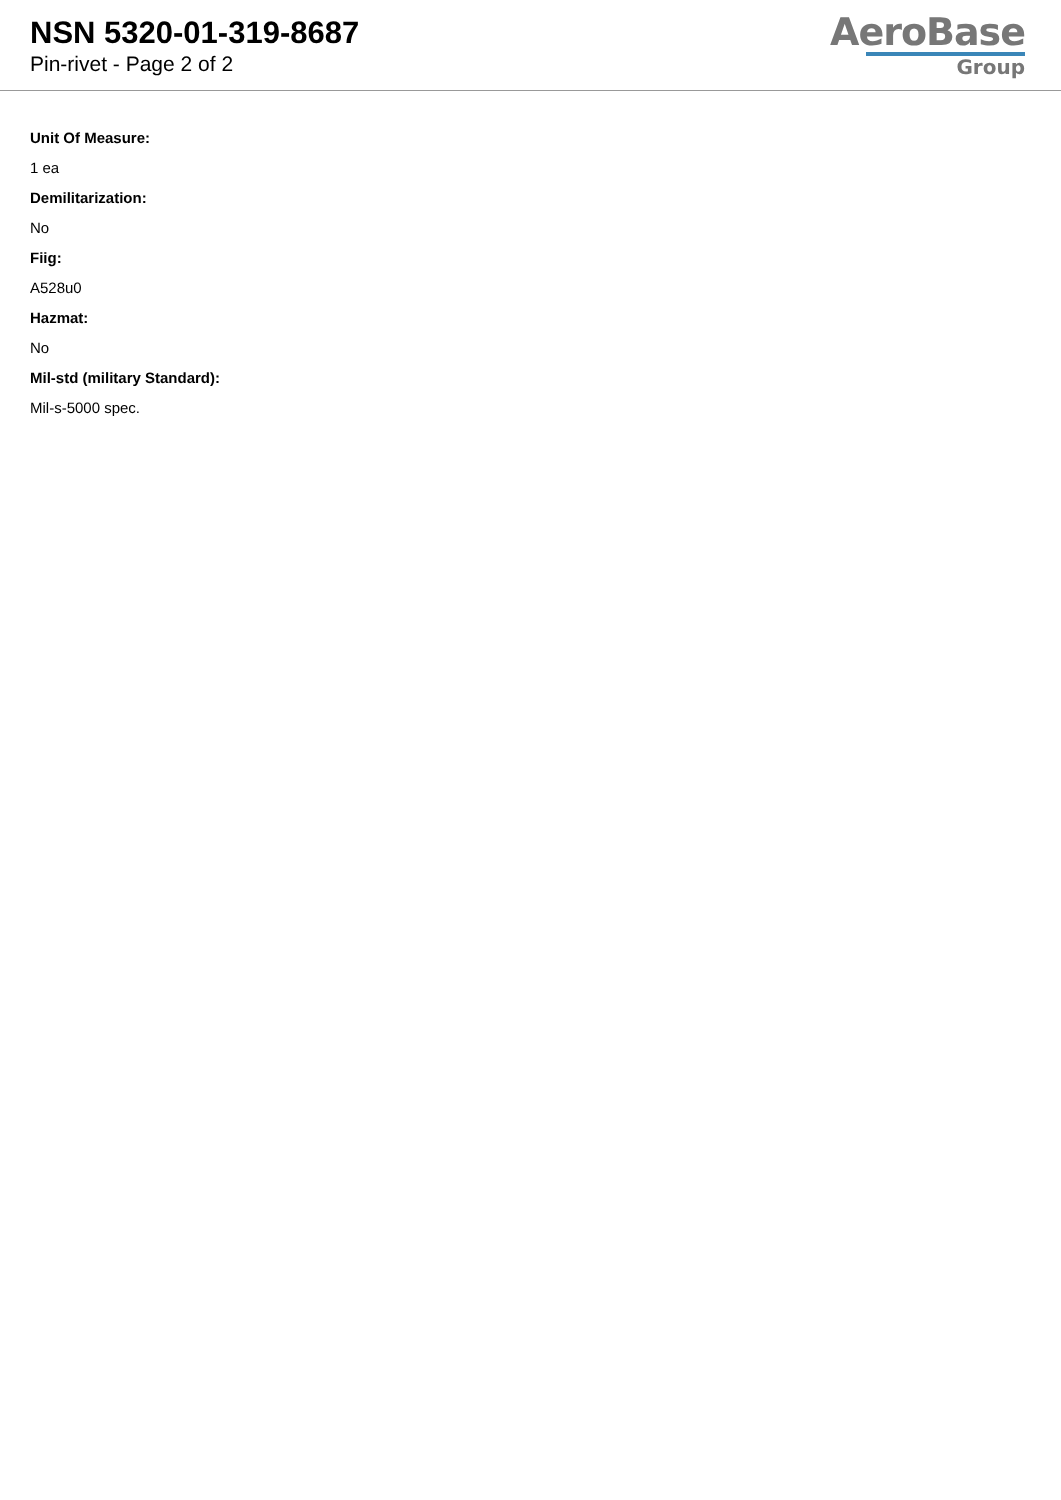NSN 5320-01-319-8687
Pin-rivet - Page 2 of 2
AeroBase
Group
Unit Of Measure:
1 ea
Demilitarization:
No
Fiig:
A528u0
Hazmat:
No
Mil-std (military Standard):
Mil-s-5000 spec.